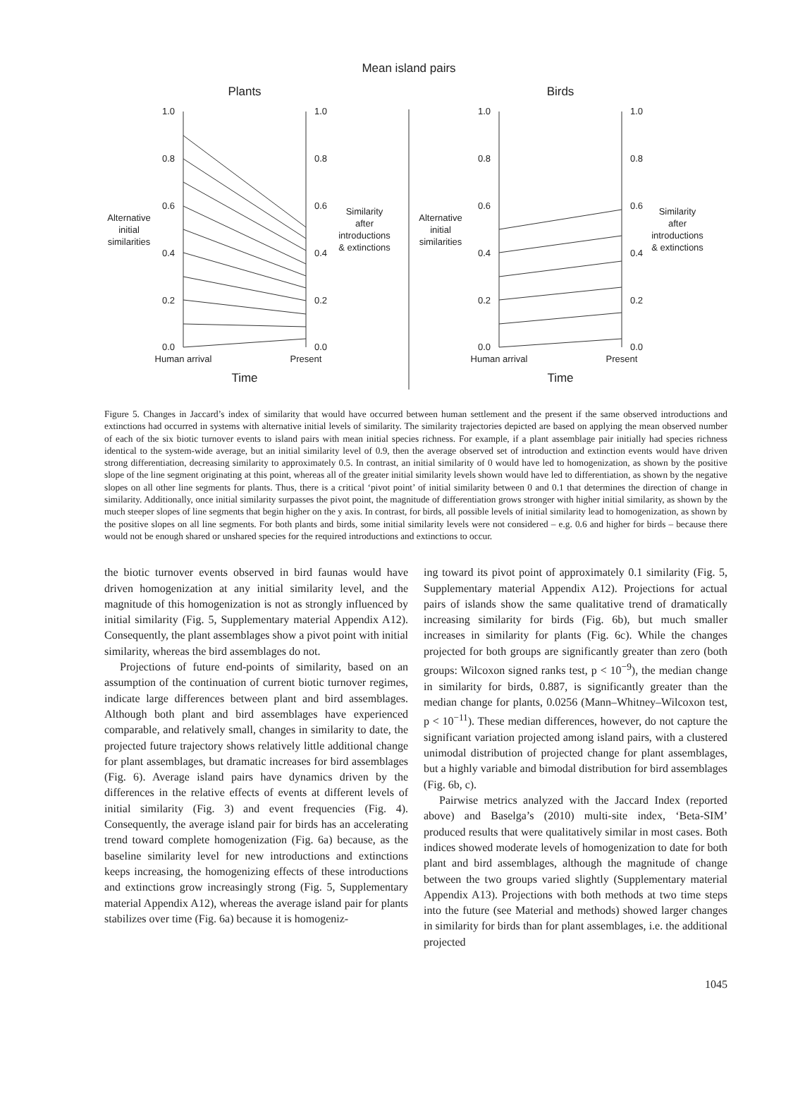Mean island pairs
Plants
Birds
1.0
0.8
0.6
0.4
0.2
0.0
1.0
0.8
0.6
0.4
0.2
0.0
1.0
0.8
0.6
0.4
0.2
0.0
1.0
0.8
0.6
0.4
0.2
0.0
Alternative
initial
similarities
Similarity
after
introductions
& extinctions
Alternative
initial
similarities
Similarity
after
introductions
& extinctions
Human arrival
Present
Human arrival
Present
Time
Time
Figure 5. Changes in Jaccard’s index of similarity that would have occurred between human settlement and the present if the same observed introductions and extinctions had occurred in systems with alternative initial levels of similarity. The similarity trajectories depicted are based on applying the mean observed number of each of the six biotic turnover events to island pairs with mean initial species richness. For example, if a plant assemblage pair initially had species richness identical to the system-wide average, but an initial similarity level of 0.9, then the average observed set of introduction and extinction events would have driven strong differentiation, decreasing similarity to approximately 0.5. In contrast, an initial similarity of 0 would have led to homogenization, as shown by the positive slope of the line segment originating at this point, whereas all of the greater initial similarity levels shown would have led to differentiation, as shown by the negative slopes on all other line segments for plants. Thus, there is a critical ‘pivot point’ of initial similarity between 0 and 0.1 that determines the direction of change in similarity. Additionally, once initial similarity surpasses the pivot point, the magnitude of differentiation grows stronger with higher initial similarity, as shown by the much steeper slopes of line segments that begin higher on the y axis. In contrast, for birds, all possible levels of initial similarity lead to homogenization, as shown by the positive slopes on all line segments. For both plants and birds, some initial similarity levels were not considered – e.g. 0.6 and higher for birds – because there would not be enough shared or unshared species for the required introductions and extinctions to occur.
the biotic turnover events observed in bird faunas would have driven homogenization at any initial similarity level, and the magnitude of this homogenization is not as strongly influenced by initial similarity (Fig. 5, Supplementary material Appendix A12). Consequently, the plant assemblages show a pivot point with initial similarity, whereas the bird assemblages do not.
Projections of future end-points of similarity, based on an assumption of the continuation of current biotic turnover regimes, indicate large differences between plant and bird assemblages. Although both plant and bird assemblages have experienced comparable, and relatively small, changes in similarity to date, the projected future trajectory shows relatively little additional change for plant assemblages, but dramatic increases for bird assemblages (Fig. 6). Average island pairs have dynamics driven by the differences in the relative effects of events at different levels of initial similarity (Fig. 3) and event frequencies (Fig. 4). Consequently, the average island pair for birds has an accelerating trend toward complete homogenization (Fig. 6a) because, as the baseline similarity level for new introductions and extinctions keeps increasing, the homogenizing effects of these introductions and extinctions grow increasingly strong (Fig. 5, Supplementary material Appendix A12), whereas the average island pair for plants stabilizes over time (Fig. 6a) because it is homogeniz-
ing toward its pivot point of approximately 0.1 similarity (Fig. 5, Supplementary material Appendix A12). Projections for actual pairs of islands show the same qualitative trend of dramatically increasing similarity for birds (Fig. 6b), but much smaller increases in similarity for plants (Fig. 6c). While the changes projected for both groups are significantly greater than zero (both groups: Wilcoxon signed ranks test, p < 10<sup>−9</sup>), the median change in similarity for birds, 0.887, is significantly greater than the median change for plants, 0.0256 (Mann–Whitney–Wilcoxon test, p < 10<sup>−11</sup>). These median differences, however, do not capture the significant variation projected among island pairs, with a clustered unimodal distribution of projected change for plant assemblages, but a highly variable and bimodal distribution for bird assemblages (Fig. 6b, c).
Pairwise metrics analyzed with the Jaccard Index (reported above) and Baselga’s (2010) multi-site index, ‘Beta-SIM’ produced results that were qualitatively similar in most cases. Both indices showed moderate levels of homogenization to date for both plant and bird assemblages, although the magnitude of change between the two groups varied slightly (Supplementary material Appendix A13). Projections with both methods at two time steps into the future (see Material and methods) showed larger changes in similarity for birds than for plant assemblages, i.e. the additional projected
1045